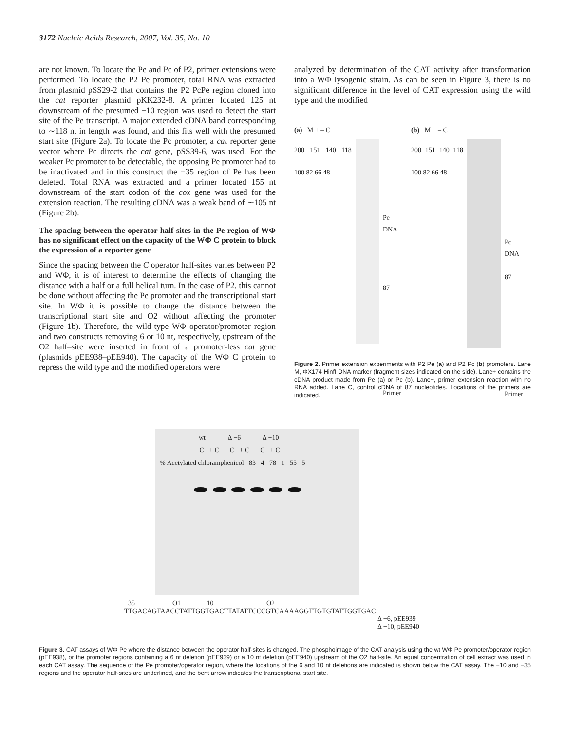3172 Nucleic Acids Research, 2007, Vol. 35, No. 10
are not known. To locate the Pe and Pc of P2, primer extensions were performed. To locate the P2 Pe promoter, total RNA was extracted from plasmid pSS29-2 that contains the P2 PcPe region cloned into the cat reporter plasmid pKK232-8. A primer located 125 nt downstream of the presumed −10 region was used to detect the start site of the Pe transcript. A major extended cDNA band corresponding to ∼118 nt in length was found, and this fits well with the presumed start site (Figure 2a). To locate the Pc promoter, a cat reporter gene vector where Pc directs the cat gene, pSS39-6, was used. For the weaker Pc promoter to be detectable, the opposing Pe promoter had to be inactivated and in this construct the −35 region of Pe has been deleted. Total RNA was extracted and a primer located 155 nt downstream of the start codon of the cox gene was used for the extension reaction. The resulting cDNA was a weak band of ∼105 nt (Figure 2b).
The spacing between the operator half-sites in the Pe region of WΦ has no significant effect on the capacity of the WΦ C protein to block the expression of a reporter gene
Since the spacing between the C operator half-sites varies between P2 and WΦ, it is of interest to determine the effects of changing the distance with a half or a full helical turn. In the case of P2, this cannot be done without affecting the Pe promoter and the transcriptional start site. In WΦ it is possible to change the distance between the transcriptional start site and O2 without affecting the promoter (Figure 1b). Therefore, the wild-type WΦ operator/promoter region and two constructs removing 6 or 10 nt, respectively, upstream of the O2 half–site were inserted in front of a promoter-less cat gene (plasmids pEE938–pEE940). The capacity of the WΦ C protein to repress the wild type and the modified operators were
analyzed by determination of the CAT activity after transformation into a WΦ lysogenic strain. As can be seen in Figure 3, there is no significant difference in the level of CAT expression using the wild type and the modified
(a) M + – C
200 151 140 118 100 82 66 48
Pe DNA
87
Primer
(b) M + – C
200 151 140 118 100 82 66 48
Pc DNA
87
Primer
Figure 2. Primer extension experiments with P2 Pe (a) and P2 Pc (b) promoters. Lane M, ΦX174 HinfI DNA marker (fragment sizes indicated on the side). Lane+ contains the cDNA product made from Pe (a) or Pc (b). Lane−, primer extension reaction with no RNA added. Lane C, control cDNA of 87 nucleotides. Locations of the primers are indicated.
wt Δ −6 Δ −10
− C + C − C + C − C + C
% Acetylated chloramphenicol 83 4 78 1 55 5
−35 O1 −10 O2
TTGACAGTAACCTATTGGTGACTTATATTCCCGTCAAAAGGTTGTGTATTGGTGAC
Δ −6, pEE939
Δ −10, pEE940
Figure 3. CAT assays of WΦ Pe where the distance between the operator half-sites is changed. The phosphoimage of the CAT analysis using the wt WΦ Pe promoter/operator region (pEE938), or the promoter regions containing a 6 nt deletion (pEE939) or a 10 nt deletion (pEE940) upstream of the O2 half-site. An equal concentration of cell extract was used in each CAT assay. The sequence of the Pe promoter/operator region, where the locations of the 6 and 10 nt deletions are indicated is shown below the CAT assay. The −10 and −35 regions and the operator half-sites are underlined, and the bent arrow indicates the transcriptional start site.